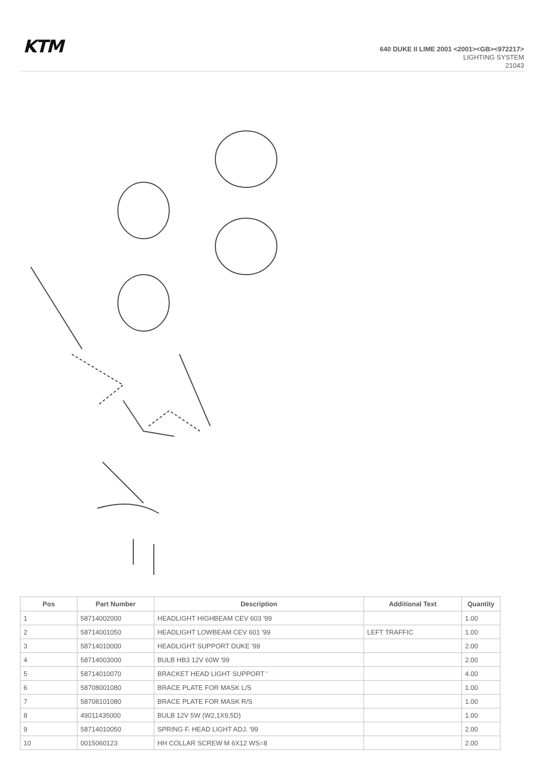KTM
640 DUKE II LIME 2001 <2001><GB><972217>
LIGHTING SYSTEM
21043
| Pos | Part Number | Description | Additional Text | Quantity |
| --- | --- | --- | --- | --- |
| 1 | 58714002000 | HEADLIGHT HIGHBEAM CEV 603 '99 | | 1.00 |
| 2 | 58714001050 | HEADLIGHT LOWBEAM CEV 601 '99 | LEFT TRAFFIC | 1.00 |
| 3 | 58714010000 | HEADLIGHT SUPPORT DUKE '99 | | 2.00 |
| 4 | 58714003000 | BULB HB3 12V 60W '99 | | 2.00 |
| 5 | 58714010070 | BRACKET HEAD LIGHT SUPPORT ' | | 4.00 |
| 6 | 58708001080 | BRACE PLATE FOR MASK L/S | | 1.00 |
| 7 | 58708101080 | BRACE PLATE FOR MASK R/S | | 1.00 |
| 8 | 49011435000 | BULB 12V 5W (W2,1X9,5D) | | 1.00 |
| 9 | 58714010050 | SPRING F. HEAD LIGHT ADJ. '99 | | 2.00 |
| 10 | 0015060123 | HH COLLAR SCREW M 6X12 WS=8 | | 2.00 |